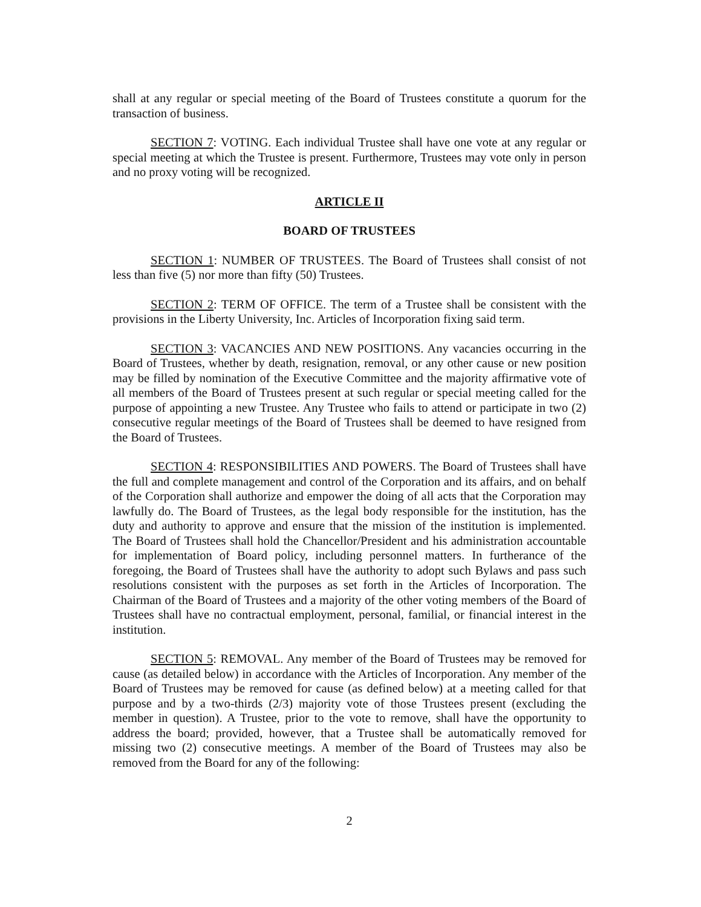shall at any regular or special meeting of the Board of Trustees constitute a quorum for the transaction of business.
SECTION 7: VOTING. Each individual Trustee shall have one vote at any regular or special meeting at which the Trustee is present. Furthermore, Trustees may vote only in person and no proxy voting will be recognized.
ARTICLE II
BOARD OF TRUSTEES
SECTION 1: NUMBER OF TRUSTEES. The Board of Trustees shall consist of not less than five (5) nor more than fifty (50) Trustees.
SECTION 2: TERM OF OFFICE. The term of a Trustee shall be consistent with the provisions in the Liberty University, Inc. Articles of Incorporation fixing said term.
SECTION 3: VACANCIES AND NEW POSITIONS. Any vacancies occurring in the Board of Trustees, whether by death, resignation, removal, or any other cause or new position may be filled by nomination of the Executive Committee and the majority affirmative vote of all members of the Board of Trustees present at such regular or special meeting called for the purpose of appointing a new Trustee. Any Trustee who fails to attend or participate in two (2) consecutive regular meetings of the Board of Trustees shall be deemed to have resigned from the Board of Trustees.
SECTION 4: RESPONSIBILITIES AND POWERS. The Board of Trustees shall have the full and complete management and control of the Corporation and its affairs, and on behalf of the Corporation shall authorize and empower the doing of all acts that the Corporation may lawfully do. The Board of Trustees, as the legal body responsible for the institution, has the duty and authority to approve and ensure that the mission of the institution is implemented. The Board of Trustees shall hold the Chancellor/President and his administration accountable for implementation of Board policy, including personnel matters. In furtherance of the foregoing, the Board of Trustees shall have the authority to adopt such Bylaws and pass such resolutions consistent with the purposes as set forth in the Articles of Incorporation. The Chairman of the Board of Trustees and a majority of the other voting members of the Board of Trustees shall have no contractual employment, personal, familial, or financial interest in the institution.
SECTION 5: REMOVAL. Any member of the Board of Trustees may be removed for cause (as detailed below) in accordance with the Articles of Incorporation. Any member of the Board of Trustees may be removed for cause (as defined below) at a meeting called for that purpose and by a two-thirds (2/3) majority vote of those Trustees present (excluding the member in question). A Trustee, prior to the vote to remove, shall have the opportunity to address the board; provided, however, that a Trustee shall be automatically removed for missing two (2) consecutive meetings. A member of the Board of Trustees may also be removed from the Board for any of the following:
2